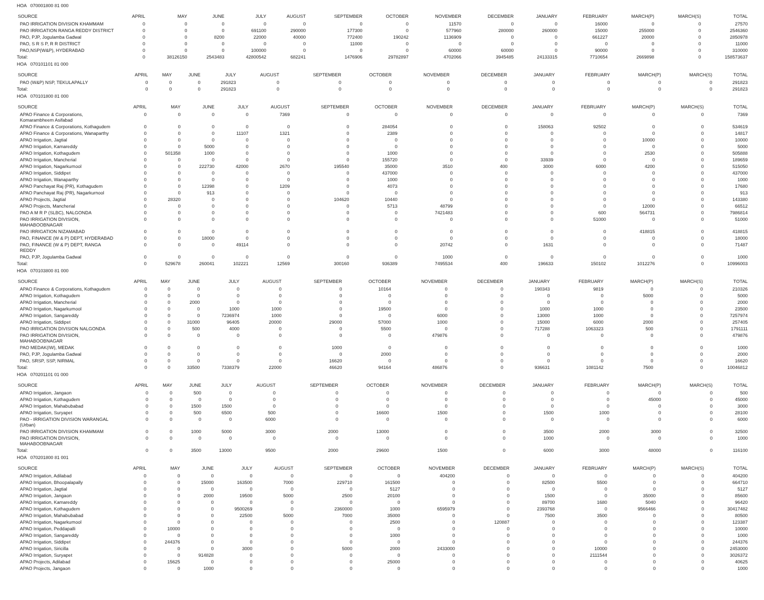HOA 070001800 81 000
| SOURCE | APRIL | MAY | JUNE | JULY | AUGUST | SEPTEMBER | OCTOBER | NOVEMBER | DECEMBER | JANUARY | FEBRUARY | MARCH(P) | MARCH(S) | TOTAL |
| --- | --- | --- | --- | --- | --- | --- | --- | --- | --- | --- | --- | --- | --- | --- |
| PAO IRRIGATION DIVISION KHAMMAM | 0 | 0 | 0 | 0 | 0 | 0 | 0 | 11570 | 0 | 0 | 16000 | 0 | 0 | 27570 |
| PAO IRRIGATION RANGA REDDY DISTRICT | 0 | 0 | 0 | 691100 | 290000 | 177300 | 0 | 577960 | 280000 | 260000 | 15000 | 255000 | 0 | 2546360 |
| PAO, PJP, Jogulamba Gadwal | 0 | 0 | 8200 | 22000 | 40000 | 772400 | 190242 | 1136909 | 0 | 0 | 661227 | 20000 | 0 | 2850978 |
| PAO, S R S P, R R DISTRICT | 0 | 0 | 0 | 0 | 0 | 11000 | 0 | 0 | 0 | 0 | 0 | 0 | 0 | 11000 |
| PAO,NSP(W&P), HYDERABAD | 0 | 0 | 0 | 100000 | 0 | 0 | 0 | 60000 | 60000 | 0 | 90000 | 0 | 0 | 310000 |
| Total: | 0 | 38126150 | 2543483 | 42800542 | 682241 | 1476906 | 29782897 | 4702066 | 3945485 | 24133315 | 7710654 | 2669898 | 0 | 158573637 |
HOA 070101101 81 000
| SOURCE | APRIL | MAY | JUNE | JULY | AUGUST | SEPTEMBER | OCTOBER | NOVEMBER | DECEMBER | JANUARY | FEBRUARY | MARCH(P) | MARCH(S) | TOTAL |
| --- | --- | --- | --- | --- | --- | --- | --- | --- | --- | --- | --- | --- | --- | --- |
| PAO (W&P) NSP, TEKULAPALLY | 0 | 0 | 0 | 291823 | 0 | 0 | 0 | 0 | 0 | 0 | 0 | 0 | 0 | 291823 |
| Total: | 0 | 0 | 0 | 291823 | 0 | 0 | 0 | 0 | 0 | 0 | 0 | 0 | 0 | 291823 |
HOA 070101800 81 000
| SOURCE | APRIL | MAY | JUNE | JULY | AUGUST | SEPTEMBER | OCTOBER | NOVEMBER | DECEMBER | JANUARY | FEBRUARY | MARCH(P) | MARCH(S) | TOTAL |
| --- | --- | --- | --- | --- | --- | --- | --- | --- | --- | --- | --- | --- | --- | --- |
| APAO Finance & Corporations, Komarambheem Asifabad | 0 | 0 | 0 | 0 | 7369 | 0 | 0 | 0 | 0 | 0 | 0 | 0 | 0 | 7369 |
| APAO Finance & Corporations, Kothagudem | 0 | 0 | 0 | 0 | 0 | 0 | 284054 | 0 | 0 | 158063 | 92502 | 0 | 0 | 534619 |
| APAO Finance & Corporations, Wanaparthy | 0 | 0 | 0 | 11107 | 1321 | 0 | 2389 | 0 | 0 | 0 | 0 | 0 | 0 | 14817 |
| APAO Irrigation, Jagtial | 0 | 0 | 0 | 0 | 0 | 0 | 0 | 0 | 0 | 0 | 0 | 10000 | 0 | 10000 |
| APAO Irrigation, Kamareddy | 0 | 0 | 5000 | 0 | 0 | 0 | 0 | 0 | 0 | 0 | 0 | 0 | 0 | 5000 |
| APAO Irrigation, Kothagudem | 0 | 501358 | 1000 | 0 | 0 | 0 | 1000 | 0 | 0 | 0 | 0 | 2530 | 0 | 505888 |
| APAO Irrigation, Mancherial | 0 | 0 | 0 | 0 | 0 | 0 | 155720 | 0 | 0 | 33939 | 0 | 0 | 0 | 189659 |
| APAO Irrigation, Nagarkurnool | 0 | 0 | 222730 | 42000 | 2670 | 195540 | 35000 | 3510 | 400 | 3000 | 6000 | 4200 | 0 | 515050 |
| APAO Irrigation, Siddipet | 0 | 0 | 0 | 0 | 0 | 0 | 437000 | 0 | 0 | 0 | 0 | 0 | 0 | 437000 |
| APAO Irrigation, Wanaparthy | 0 | 0 | 0 | 0 | 0 | 0 | 1000 | 0 | 0 | 0 | 0 | 0 | 0 | 1000 |
| APAO Panchayat Raj (PR), Kothagudem | 0 | 0 | 12398 | 0 | 1209 | 0 | 4073 | 0 | 0 | 0 | 0 | 0 | 0 | 17680 |
| APAO Panchayat Raj (PR), Nagarkurnool | 0 | 0 | 913 | 0 | 0 | 0 | 0 | 0 | 0 | 0 | 0 | 0 | 0 | 913 |
| APAO Projects, Jagtial | 0 | 28320 | 0 | 0 | 0 | 104620 | 10440 | 0 | 0 | 0 | 0 | 0 | 0 | 143380 |
| APAO Projects, Mancherial | 0 | 0 | 0 | 0 | 0 | 0 | 5713 | 48799 | 0 | 0 | 0 | 12000 | 0 | 66512 |
| PAO A M R P (SLBC), NALGONDA | 0 | 0 | 0 | 0 | 0 | 0 | 0 | 7421483 | 0 | 0 | 600 | 564731 | 0 | 7986814 |
| PAO IRRIGATION DIVISION, MAHABOOBNAGAR | 0 | 0 | 0 | 0 | 0 | 0 | 0 | 0 | 0 | 0 | 51000 | 0 | 0 | 51000 |
| PAO IRRIGATION NIZAMABAD | 0 | 0 | 0 | 0 | 0 | 0 | 0 | 0 | 0 | 0 | 0 | 418815 | 0 | 418815 |
| PAO, FINANCE (W & P) DEPT, HYDERABAD | 0 | 0 | 18000 | 0 | 0 | 0 | 0 | 0 | 0 | 0 | 0 | 0 | 0 | 18000 |
| PAO, FINANCE (W & P) DEPT, RANGA REDDY | 0 | 0 | 0 | 49114 | 0 | 0 | 0 | 20742 | 0 | 1631 | 0 | 0 | 0 | 71487 |
| PAO, PJP, Jogulamba Gadwal | 0 | 0 | 0 | 0 | 0 | 0 | 0 | 1000 | 0 | 0 | 0 | 0 | 0 | 1000 |
| Total: | 0 | 529678 | 260041 | 102221 | 12569 | 300160 | 936389 | 7495534 | 400 | 196633 | 150102 | 1012276 | 0 | 10996003 |
HOA 070103800 81 000
| SOURCE | APRIL | MAY | JUNE | JULY | AUGUST | SEPTEMBER | OCTOBER | NOVEMBER | DECEMBER | JANUARY | FEBRUARY | MARCH(P) | MARCH(S) | TOTAL |
| --- | --- | --- | --- | --- | --- | --- | --- | --- | --- | --- | --- | --- | --- | --- |
| APAO Finance & Corporations, Kothagudem | 0 | 0 | 0 | 0 | 0 | 0 | 10164 | 0 | 0 | 190343 | 9819 | 0 | 0 | 210326 |
| APAO Irrigation, Kothagudem | 0 | 0 | 0 | 0 | 0 | 0 | 0 | 0 | 0 | 0 | 0 | 5000 | 0 | 5000 |
| APAO Irrigation, Mancherial | 0 | 0 | 2000 | 0 | 0 | 0 | 0 | 0 | 0 | 0 | 0 | 0 | 0 | 2000 |
| APAO Irrigation, Nagarkurnool | 0 | 0 | 0 | 1000 | 1000 | 0 | 19500 | 0 | 0 | 1000 | 1000 | 0 | 0 | 23500 |
| APAO Irrigation, Sangareddy | 0 | 0 | 0 | 7236974 | 1000 | 0 | 0 | 6000 | 0 | 13000 | 1000 | 0 | 0 | 7257974 |
| APAO Irrigation, Siddipet | 0 | 0 | 31000 | 96405 | 20000 | 29000 | 57000 | 1000 | 0 | 15000 | 6000 | 2000 | 0 | 257405 |
| PAO IRRIGATION DIVISION NALGONDA | 0 | 0 | 500 | 4000 | 0 | 0 | 5500 | 0 | 0 | 717288 | 1063323 | 500 | 0 | 1791111 |
| PAO IRRIGATION DIVISION, MAHABOOBNAGAR | 0 | 0 | 0 | 0 | 0 | 0 | 0 | 479876 | 0 | 0 | 0 | 0 | 0 | 479876 |
| PAO MEDAK(IW), MEDAK | 0 | 0 | 0 | 0 | 0 | 1000 | 0 | 0 | 0 | 0 | 0 | 0 | 0 | 1000 |
| PAO, PJP, Jogulamba Gadwal | 0 | 0 | 0 | 0 | 0 | 0 | 2000 | 0 | 0 | 0 | 0 | 0 | 0 | 2000 |
| PAO, SRSP, SSP, NIRMAL | 0 | 0 | 0 | 0 | 0 | 16620 | 0 | 0 | 0 | 0 | 0 | 0 | 0 | 16620 |
| Total: | 0 | 0 | 33500 | 7338379 | 22000 | 46620 | 94164 | 486876 | 0 | 936631 | 1081142 | 7500 | 0 | 10046812 |
HOA 070201101 01 000
| SOURCE | APRIL | MAY | JUNE | JULY | AUGUST | SEPTEMBER | OCTOBER | NOVEMBER | DECEMBER | JANUARY | FEBRUARY | MARCH(P) | MARCH(S) | TOTAL |
| --- | --- | --- | --- | --- | --- | --- | --- | --- | --- | --- | --- | --- | --- | --- |
| APAO Irrigation, Jangaon | 0 | 0 | 500 | 0 | 0 | 0 | 0 | 0 | 0 | 0 | 0 | 0 | 0 | 500 |
| APAO Irrigation, Kothagudem | 0 | 0 | 0 | 0 | 0 | 0 | 0 | 0 | 0 | 0 | 0 | 45000 | 0 | 45000 |
| APAO Irrigation, Mahabubabad | 0 | 0 | 1500 | 1500 | 0 | 0 | 0 | 0 | 0 | 0 | 0 | 0 | 0 | 3000 |
| APAO Irrigation, Suryapet | 0 | 0 | 500 | 6500 | 500 | 0 | 16600 | 1500 | 0 | 1500 | 1000 | 0 | 0 | 28100 |
| PAO - IRRIGATION DIVISION WARANGAL (Urban) | 0 | 0 | 0 | 0 | 6000 | 0 | 0 | 0 | 0 | 0 | 0 | 0 | 0 | 6000 |
| PAO IRRIGATION DIVISION KHAMMAM | 0 | 0 | 1000 | 5000 | 3000 | 2000 | 13000 | 0 | 0 | 3500 | 2000 | 3000 | 0 | 32500 |
| PAO IRRIGATION DIVISION, MAHABOOBNAGAR | 0 | 0 | 0 | 0 | 0 | 0 | 0 | 0 | 0 | 1000 | 0 | 0 | 0 | 1000 |
| Total: | 0 | 0 | 3500 | 13000 | 9500 | 2000 | 29600 | 1500 | 0 | 6000 | 3000 | 48000 | 0 | 116100 |
HOA 070201800 81 001
| SOURCE | APRIL | MAY | JUNE | JULY | AUGUST | SEPTEMBER | OCTOBER | NOVEMBER | DECEMBER | JANUARY | FEBRUARY | MARCH(P) | MARCH(S) | TOTAL |
| --- | --- | --- | --- | --- | --- | --- | --- | --- | --- | --- | --- | --- | --- | --- |
| APAO Irrigation, Adilabad | 0 | 0 | 0 | 0 | 0 | 0 | 0 | 404200 | 0 | 0 | 0 | 0 | 0 | 404200 |
| APAO Irrigation, Bhoopalapally | 0 | 0 | 15000 | 163500 | 7000 | 229710 | 161500 | 0 | 0 | 82500 | 5500 | 0 | 0 | 664710 |
| APAO Irrigation, Jagtial | 0 | 0 | 0 | 0 | 0 | 0 | 5127 | 0 | 0 | 0 | 0 | 0 | 0 | 5127 |
| APAO Irrigation, Jangaon | 0 | 0 | 2000 | 19500 | 5000 | 2500 | 20100 | 0 | 0 | 1500 | 0 | 35000 | 0 | 85600 |
| APAO Irrigation, Kamareddy | 0 | 0 | 0 | 0 | 0 | 0 | 0 | 0 | 0 | 89700 | 1680 | 5040 | 0 | 96420 |
| APAO Irrigation, Kothagudem | 0 | 0 | 0 | 9500269 | 0 | 2360000 | 1000 | 6595979 | 0 | 2393768 | 0 | 9566466 | 0 | 30417482 |
| APAO Irrigation, Mahabubabad | 0 | 0 | 0 | 22500 | 5000 | 7000 | 35000 | 0 | 0 | 7500 | 3500 | 0 | 0 | 80500 |
| APAO Irrigation, Nagarkurnool | 0 | 0 | 0 | 0 | 0 | 0 | 2500 | 0 | 120887 | 0 | 0 | 0 | 0 | 123387 |
| APAO Irrigation, Peddapalli | 0 | 10000 | 0 | 0 | 0 | 0 | 0 | 0 | 0 | 0 | 0 | 0 | 0 | 10000 |
| APAO Irrigation, Sangareddy | 0 | 0 | 0 | 0 | 0 | 0 | 1000 | 0 | 0 | 0 | 0 | 0 | 0 | 1000 |
| APAO Irrigation, Siddipet | 0 | 244376 | 0 | 0 | 0 | 0 | 0 | 0 | 0 | 0 | 0 | 0 | 0 | 244376 |
| APAO Irrigation, Siricilla | 0 | 0 | 0 | 3000 | 0 | 5000 | 2000 | 2433000 | 0 | 0 | 10000 | 0 | 0 | 2453000 |
| APAO Irrigation, Suryapet | 0 | 0 | 914828 | 0 | 0 | 0 | 0 | 0 | 0 | 0 | 2111544 | 0 | 0 | 3026372 |
| APAO Projects, Adilabad | 0 | 15625 | 0 | 0 | 0 | 0 | 25000 | 0 | 0 | 0 | 0 | 0 | 0 | 40625 |
| APAO Projects, Jangaon | 0 | 0 | 1000 | 0 | 0 | 0 | 0 | 0 | 0 | 0 | 0 | 0 | 0 | 1000 |